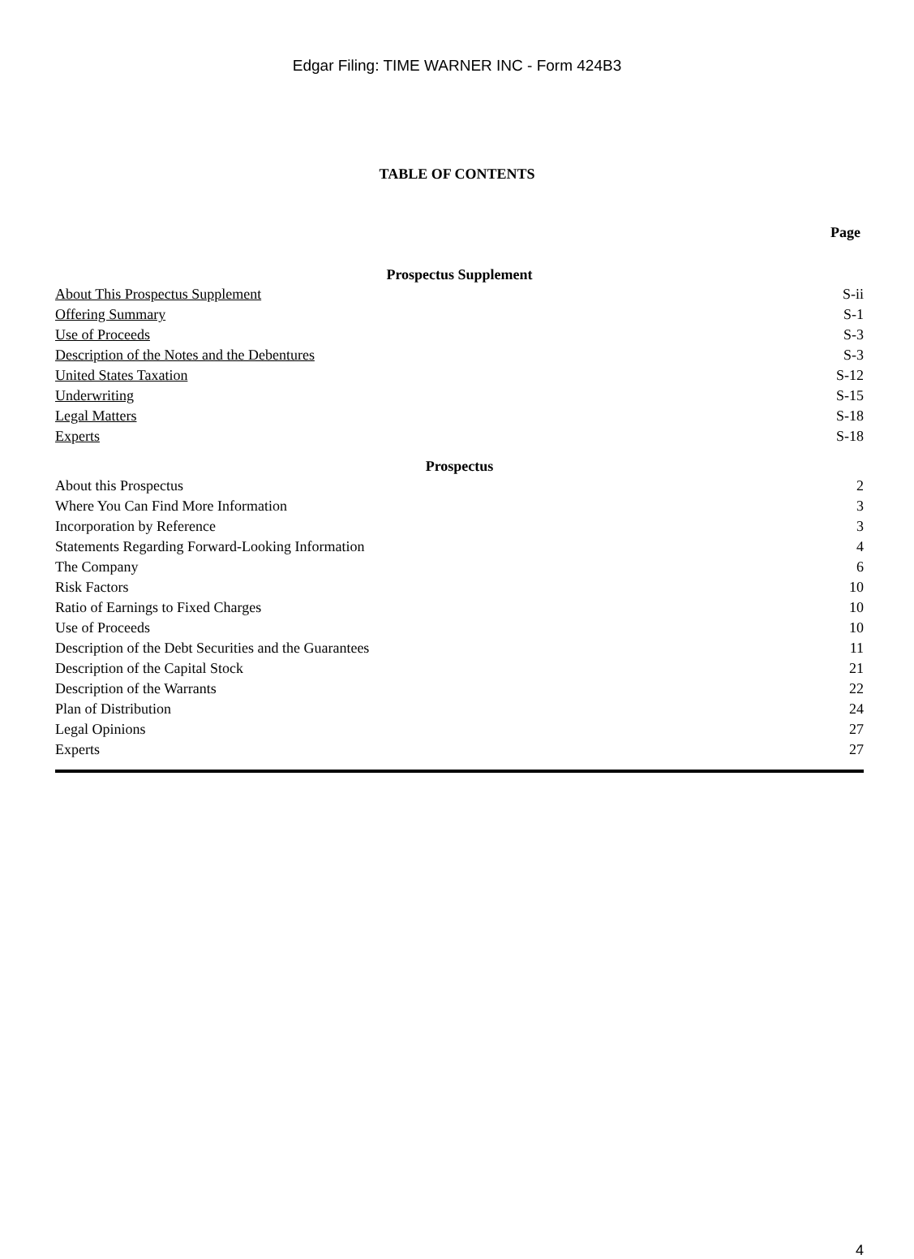Edgar Filing: TIME WARNER INC - Form 424B3
TABLE OF CONTENTS
| | Page |
| --- | --- |
| Prospectus Supplement | |
| About This Prospectus Supplement | S-ii |
| Offering Summary | S-1 |
| Use of Proceeds | S-3 |
| Description of the Notes and the Debentures | S-3 |
| United States Taxation | S-12 |
| Underwriting | S-15 |
| Legal Matters | S-18 |
| Experts | S-18 |
| Prospectus | |
| About this Prospectus | 2 |
| Where You Can Find More Information | 3 |
| Incorporation by Reference | 3 |
| Statements Regarding Forward-Looking Information | 4 |
| The Company | 6 |
| Risk Factors | 10 |
| Ratio of Earnings to Fixed Charges | 10 |
| Use of Proceeds | 10 |
| Description of the Debt Securities and the Guarantees | 11 |
| Description of the Capital Stock | 21 |
| Description of the Warrants | 22 |
| Plan of Distribution | 24 |
| Legal Opinions | 27 |
| Experts | 27 |
4